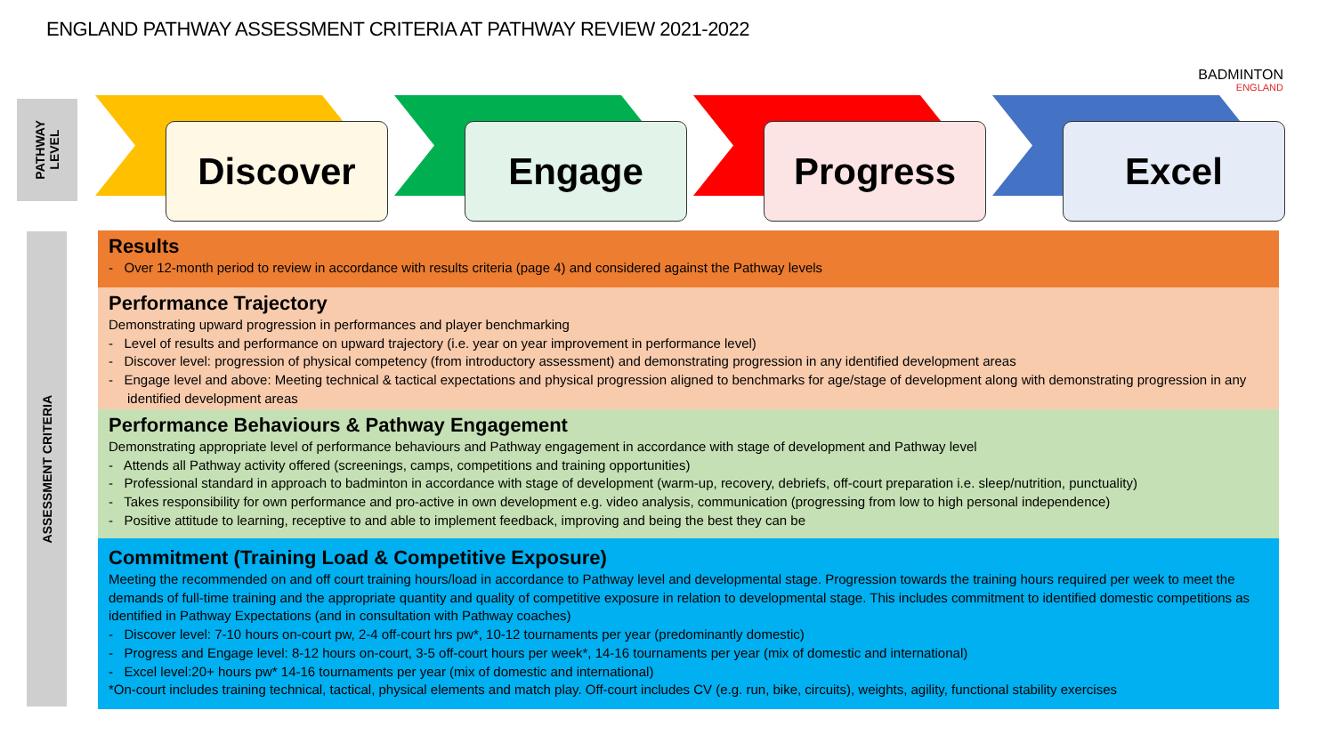ENGLAND PATHWAY ASSESSMENT CRITERIA AT PATHWAY REVIEW 2021-2022
BADMINTON
ENGLAND
PATHWAY
LEVEL
ASSESSMENT CRITERIA
Discover
Engage
Progress
Excel
Results
- Over 12-month period to review in accordance with results criteria (page 4) and considered against the Pathway levels
Performance Trajectory
Demonstrating upward progression in performances and player benchmarking
- Level of results and performance on upward trajectory (i.e. year on year improvement in performance level)
- Discover level: progression of physical competency (from introductory assessment) and demonstrating progression in any identified development areas
- Engage level and above: Meeting technical & tactical expectations and physical progression aligned to benchmarks for age/stage of development along with demonstrating progression in any identified development areas
Performance Behaviours & Pathway Engagement
Demonstrating appropriate level of performance behaviours and Pathway engagement in accordance with stage of development and Pathway level
- Attends all Pathway activity offered (screenings, camps, competitions and training opportunities)
- Professional standard in approach to badminton in accordance with stage of development (warm-up, recovery, debriefs, off-court preparation i.e. sleep/nutrition, punctuality)
- Takes responsibility for own performance and pro-active in own development e.g. video analysis, communication (progressing from low to high personal independence)
- Positive attitude to learning, receptive to and able to implement feedback, improving and being the best they can be
Commitment (Training Load & Competitive Exposure)
Meeting the recommended on and off court training hours/load in accordance to Pathway level and developmental stage. Progression towards the training hours required per week to meet the demands of full-time training and the appropriate quantity and quality of competitive exposure in relation to developmental stage. This includes commitment to identified domestic competitions as identified in Pathway Expectations (and in consultation with Pathway coaches)
- Discover level: 7-10 hours on-court pw, 2-4 off-court hrs pw*, 10-12 tournaments per year (predominantly domestic)
- Progress and Engage level: 8-12 hours on-court, 3-5 off-court hours per week*, 14-16 tournaments per year (mix of domestic and international)
- Excel level:20+ hours pw* 14-16 tournaments per year (mix of domestic and international)
*On-court includes training technical, tactical, physical elements and match play. Off-court includes CV (e.g. run, bike, circuits), weights, agility, functional stability exercises